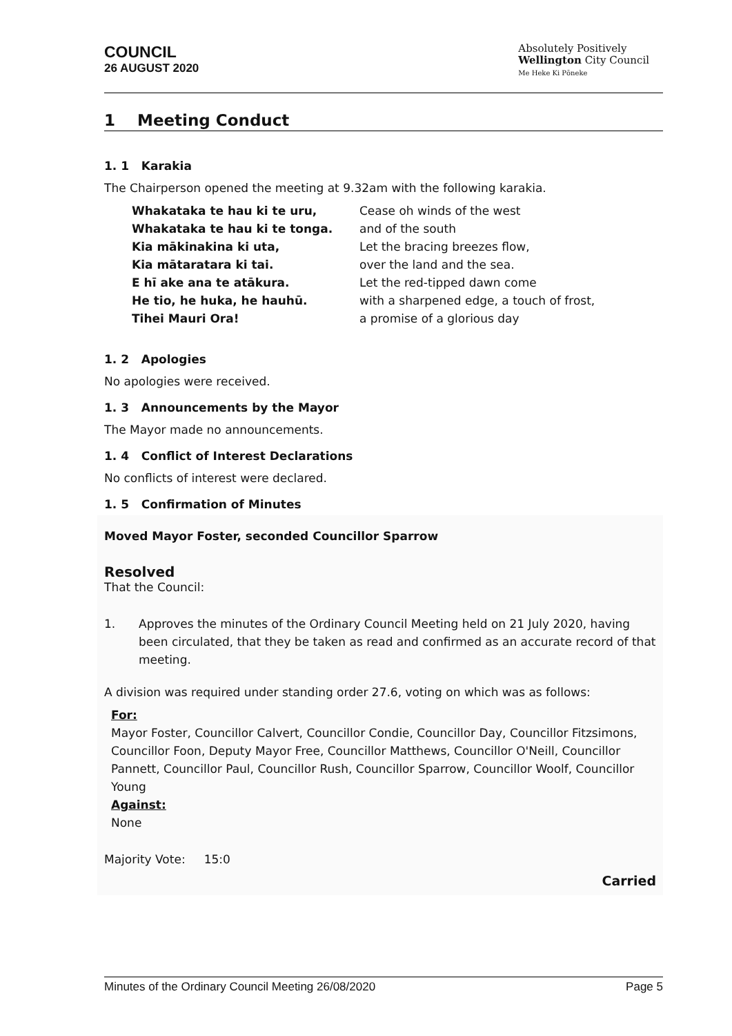COUNCIL
26 AUGUST 2020
Absolutely Positively
Wellington City Council
Me Heke Ki Pōneke
1 Meeting Conduct
1. 1 Karakia
The Chairperson opened the meeting at 9.32am with the following karakia.
| Whakataka te hau ki te uru, | Cease oh winds of the west |
| Whakataka te hau ki te tonga. | and of the south |
| Kia mākinakina ki uta, | Let the bracing breezes flow, |
| Kia mātaratara ki tai. | over the land and the sea. |
| E hī ake ana te atākura. | Let the red-tipped dawn come |
| He tio, he huka, he hauhū. | with a sharpened edge, a touch of frost, |
| Tihei Mauri Ora! | a promise of a glorious day |
1. 2 Apologies
No apologies were received.
1. 3 Announcements by the Mayor
The Mayor made no announcements.
1. 4 Conflict of Interest Declarations
No conflicts of interest were declared.
1. 5 Confirmation of Minutes
Moved Mayor Foster, seconded Councillor Sparrow
Resolved
That the Council:
1. Approves the minutes of the Ordinary Council Meeting held on 21 July 2020, having been circulated, that they be taken as read and confirmed as an accurate record of that meeting.
A division was required under standing order 27.6, voting on which was as follows:
For:
Mayor Foster, Councillor Calvert, Councillor Condie, Councillor Day, Councillor Fitzsimons, Councillor Foon, Deputy Mayor Free, Councillor Matthews, Councillor O'Neill, Councillor Pannett, Councillor Paul, Councillor Rush, Councillor Sparrow, Councillor Woolf, Councillor Young
Against:
None
Majority Vote: 15:0
Carried
Minutes of the Ordinary Council Meeting 26/08/2020 Page 5